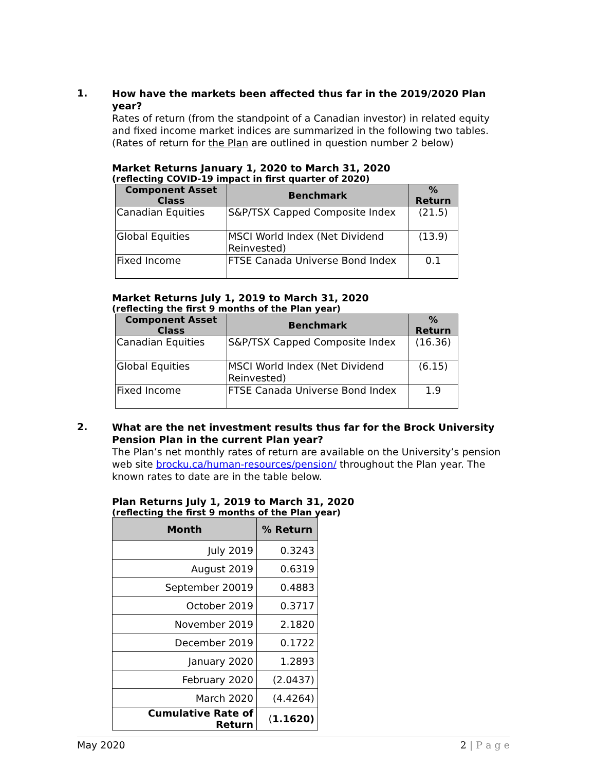1.
How have the markets been affected thus far in the 2019/2020 Plan year?
Rates of return (from the standpoint of a Canadian investor) in related equity and fixed income market indices are summarized in the following two tables. (Rates of return for the Plan are outlined in question number 2 below)
Market Returns January 1, 2020 to March 31, 2020
(reflecting COVID-19 impact in first quarter of 2020)
| Component Asset Class | Benchmark | % Return |
| --- | --- | --- |
| Canadian Equities | S&P/TSX Capped Composite Index | (21.5) |
| Global Equities | MSCI World Index (Net Dividend Reinvested) | (13.9) |
| Fixed Income | FTSE Canada Universe Bond Index | 0.1 |
Market Returns July 1, 2019 to March 31, 2020
(reflecting the first 9 months of the Plan year)
| Component Asset Class | Benchmark | % Return |
| --- | --- | --- |
| Canadian Equities | S&P/TSX Capped Composite Index | (16.36) |
| Global Equities | MSCI World Index (Net Dividend Reinvested) | (6.15) |
| Fixed Income | FTSE Canada Universe Bond Index | 1.9 |
2.
What are the net investment results thus far for the Brock University Pension Plan in the current Plan year?
The Plan’s net monthly rates of return are available on the University’s pension web site brocku.ca/human-resources/pension/ throughout the Plan year. The known rates to date are in the table below.
Plan Returns July 1, 2019 to March 31, 2020
(reflecting the first 9 months of the Plan year)
| Month | % Return |
| --- | --- |
| July 2019 | 0.3243 |
| August 2019 | 0.6319 |
| September 20019 | 0.4883 |
| October 2019 | 0.3717 |
| November 2019 | 2.1820 |
| December 2019 | 0.1722 |
| January 2020 | 1.2893 |
| February 2020 | (2.0437) |
| March 2020 | (4.4264) |
| Cumulative Rate of Return | ( 1.1620) |
May 2020 2 | P a g e